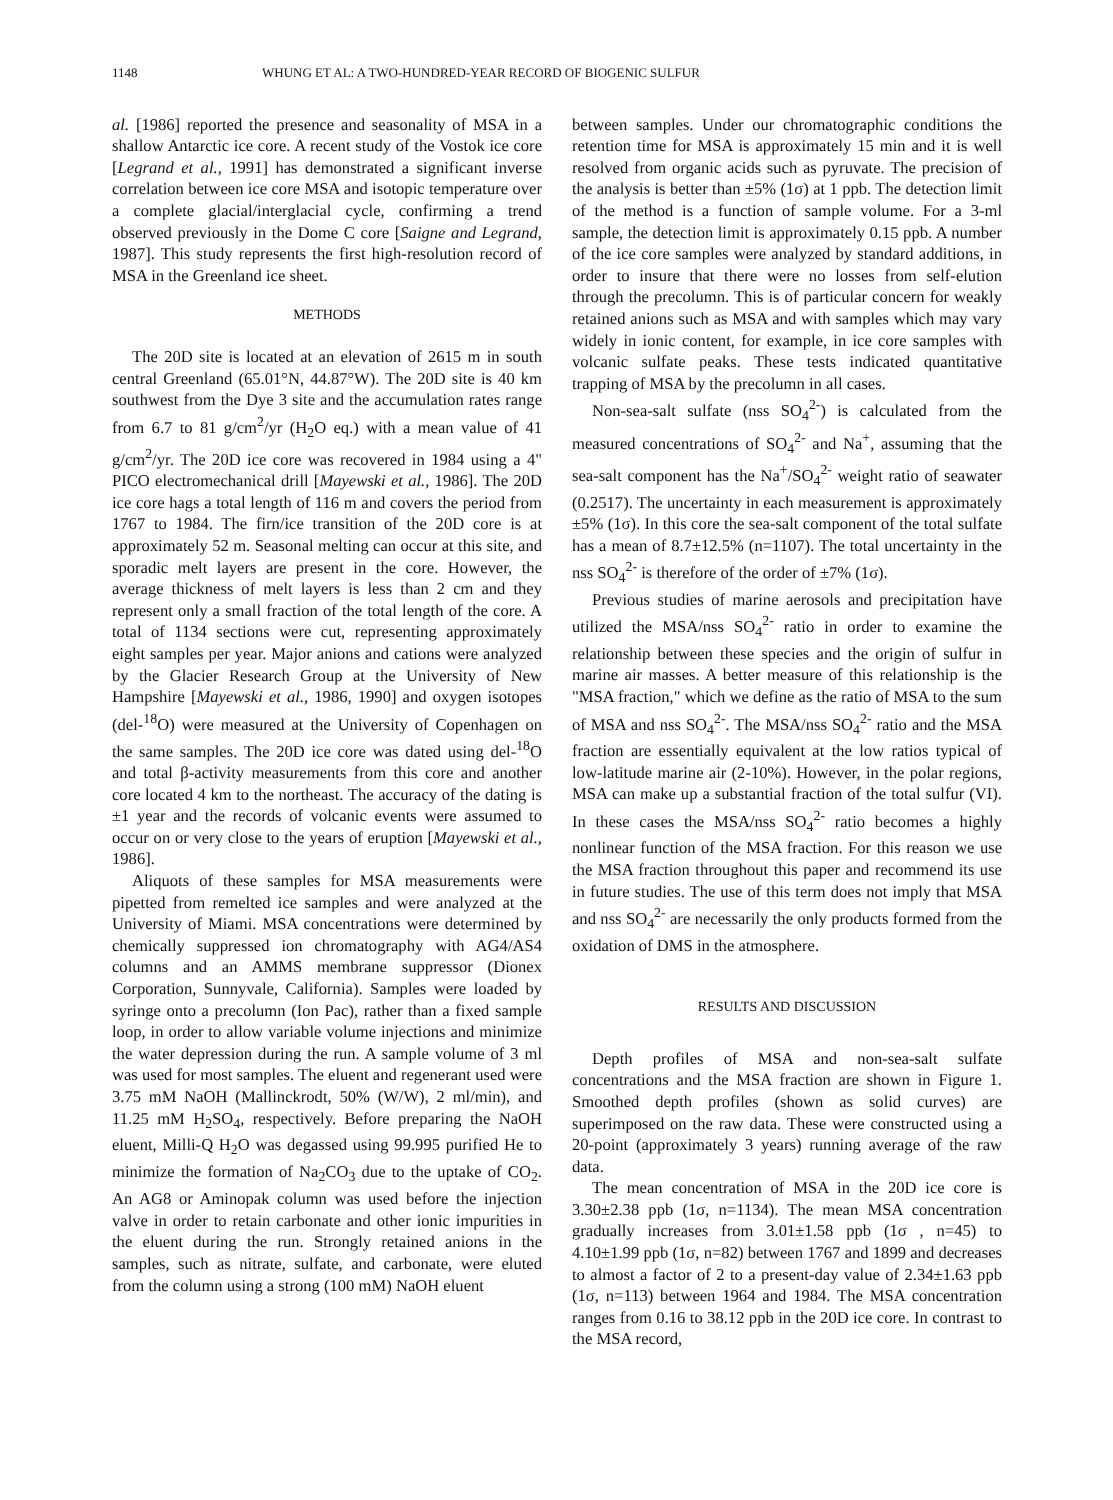1148 WHUNG ET AL: A TWO-HUNDRED-YEAR RECORD OF BIOGENIC SULFUR
al. [1986] reported the presence and seasonality of MSA in a shallow Antarctic ice core. A recent study of the Vostok ice core [Legrand et al., 1991] has demonstrated a significant inverse correlation between ice core MSA and isotopic temperature over a complete glacial/interglacial cycle, confirming a trend observed previously in the Dome C core [Saigne and Legrand, 1987]. This study represents the first high-resolution record of MSA in the Greenland ice sheet.
METHODS
The 20D site is located at an elevation of 2615 m in south central Greenland (65.01°N, 44.87°W). The 20D site is 40 km southwest from the Dye 3 site and the accumulation rates range from 6.7 to 81 g/cm<sup>2</sup>/yr (H<sub>2</sub>O eq.) with a mean value of 41 g/cm<sup>2</sup>/yr. The 20D ice core was recovered in 1984 using a 4" PICO electromechanical drill [Mayewski et al., 1986]. The 20D ice core hags a total length of 116 m and covers the period from 1767 to 1984. The firn/ice transition of the 20D core is at approximately 52 m. Seasonal melting can occur at this site, and sporadic melt layers are present in the core. However, the average thickness of melt layers is less than 2 cm and they represent only a small fraction of the total length of the core. A total of 1134 sections were cut, representing approximately eight samples per year. Major anions and cations were analyzed by the Glacier Research Group at the University of New Hampshire [Mayewski et al., 1986, 1990] and oxygen isotopes (del-<sup>18</sup>O) were measured at the University of Copenhagen on the same samples. The 20D ice core was dated using del-<sup>18</sup>O and total β-activity measurements from this core and another core located 4 km to the northeast. The accuracy of the dating is ±1 year and the records of volcanic events were assumed to occur on or very close to the years of eruption [Mayewski et al., 1986].
Aliquots of these samples for MSA measurements were pipetted from remelted ice samples and were analyzed at the University of Miami. MSA concentrations were determined by chemically suppressed ion chromatography with AG4/AS4 columns and an AMMS membrane suppressor (Dionex Corporation, Sunnyvale, California). Samples were loaded by syringe onto a precolumn (Ion Pac), rather than a fixed sample loop, in order to allow variable volume injections and minimize the water depression during the run. A sample volume of 3 ml was used for most samples. The eluent and regenerant used were 3.75 mM NaOH (Mallinckrodt, 50% (W/W), 2 ml/min), and 11.25 mM H<sub>2</sub>SO<sub>4</sub>, respectively. Before preparing the NaOH eluent, Milli-Q H<sub>2</sub>O was degassed using 99.995 purified He to minimize the formation of Na<sub>2</sub>CO<sub>3</sub> due to the uptake of CO<sub>2</sub>. An AG8 or Aminopak column was used before the injection valve in order to retain carbonate and other ionic impurities in the eluent during the run. Strongly retained anions in the samples, such as nitrate, sulfate, and carbonate, were eluted from the column using a strong (100 mM) NaOH eluent
between samples. Under our chromatographic conditions the retention time for MSA is approximately 15 min and it is well resolved from organic acids such as pyruvate. The precision of the analysis is better than ±5% (1σ) at 1 ppb. The detection limit of the method is a function of sample volume. For a 3-ml sample, the detection limit is approximately 0.15 ppb. A number of the ice core samples were analyzed by standard additions, in order to insure that there were no losses from self-elution through the precolumn. This is of particular concern for weakly retained anions such as MSA and with samples which may vary widely in ionic content, for example, in ice core samples with volcanic sulfate peaks. These tests indicated quantitative trapping of MSA by the precolumn in all cases.
Non-sea-salt sulfate (nss SO<sub>4</sub><sup>2-</sup>) is calculated from the measured concentrations of SO<sub>4</sub><sup>2-</sup> and Na<sup>+</sup>, assuming that the sea-salt component has the Na<sup>+</sup>/SO<sub>4</sub><sup>2-</sup> weight ratio of seawater (0.2517). The uncertainty in each measurement is approximately ±5% (1σ). In this core the sea-salt component of the total sulfate has a mean of 8.7±12.5% (n=1107). The total uncertainty in the nss SO<sub>4</sub><sup>2-</sup> is therefore of the order of ±7% (1σ).
Previous studies of marine aerosols and precipitation have utilized the MSA/nss SO<sub>4</sub><sup>2-</sup> ratio in order to examine the relationship between these species and the origin of sulfur in marine air masses. A better measure of this relationship is the "MSA fraction," which we define as the ratio of MSA to the sum of MSA and nss SO<sub>4</sub><sup>2-</sup>. The MSA/nss SO<sub>4</sub><sup>2-</sup> ratio and the MSA fraction are essentially equivalent at the low ratios typical of low-latitude marine air (2-10%). However, in the polar regions, MSA can make up a substantial fraction of the total sulfur (VI). In these cases the MSA/nss SO<sub>4</sub><sup>2-</sup> ratio becomes a highly nonlinear function of the MSA fraction. For this reason we use the MSA fraction throughout this paper and recommend its use in future studies. The use of this term does not imply that MSA and nss SO<sub>4</sub><sup>2-</sup> are necessarily the only products formed from the oxidation of DMS in the atmosphere.
RESULTS AND DISCUSSION
Depth profiles of MSA and non-sea-salt sulfate concentrations and the MSA fraction are shown in Figure 1. Smoothed depth profiles (shown as solid curves) are superimposed on the raw data. These were constructed using a 20-point (approximately 3 years) running average of the raw data.
The mean concentration of MSA in the 20D ice core is 3.30±2.38 ppb (1σ, n=1134). The mean MSA concentration gradually increases from 3.01±1.58 ppb (1σ , n=45) to 4.10±1.99 ppb (1σ, n=82) between 1767 and 1899 and decreases to almost a factor of 2 to a present-day value of 2.34±1.63 ppb (1σ, n=113) between 1964 and 1984. The MSA concentration ranges from 0.16 to 38.12 ppb in the 20D ice core. In contrast to the MSA record,